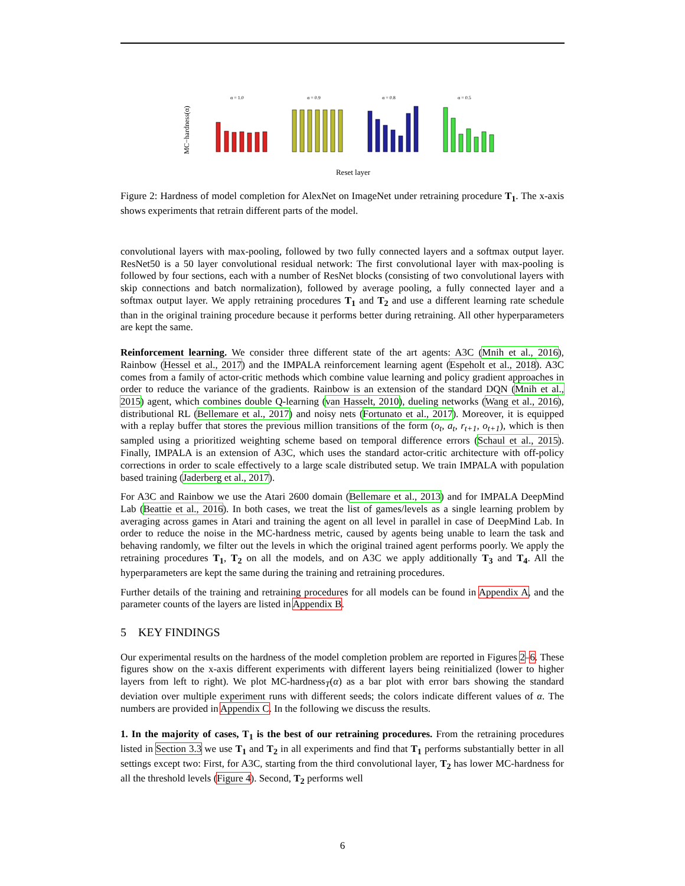MC−hardness(α)
α = 1.0
α = 0.9
α = 0.8
α = 0.5
Reset layer
Figure 2: Hardness of model completion for AlexNet on ImageNet under retraining procedure T<sub>1</sub>. The x-axis shows experiments that retrain different parts of the model.
convolutional layers with max-pooling, followed by two fully connected layers and a softmax output layer. ResNet50 is a 50 layer convolutional residual network: The first convolutional layer with max-pooling is followed by four sections, each with a number of ResNet blocks (consisting of two convolutional layers with skip connections and batch normalization), followed by average pooling, a fully connected layer and a softmax output layer. We apply retraining procedures T<sub>1</sub> and T<sub>2</sub> and use a different learning rate schedule than in the original training procedure because it performs better during retraining. All other hyperparameters are kept the same.
Reinforcement learning. We consider three different state of the art agents: A3C (Mnih et al., 2016), Rainbow (Hessel et al., 2017) and the IMPALA reinforcement learning agent (Espeholt et al., 2018). A3C comes from a family of actor-critic methods which combine value learning and policy gradient approaches in order to reduce the variance of the gradients. Rainbow is an extension of the standard DQN (Mnih et al., 2015) agent, which combines double Q-learning (van Hasselt, 2010), dueling networks (Wang et al., 2016), distributional RL (Bellemare et al., 2017) and noisy nets (Fortunato et al., 2017). Moreover, it is equipped with a replay buffer that stores the previous million transitions of the form (o<sub>t</sub>, a<sub>t</sub>, r<sub>t+1</sub>, o<sub>t+1</sub>), which is then sampled using a prioritized weighting scheme based on temporal difference errors (Schaul et al., 2015). Finally, IMPALA is an extension of A3C, which uses the standard actor-critic architecture with off-policy corrections in order to scale effectively to a large scale distributed setup. We train IMPALA with population based training (Jaderberg et al., 2017).
For A3C and Rainbow we use the Atari 2600 domain (Bellemare et al., 2013) and for IMPALA DeepMind Lab (Beattie et al., 2016). In both cases, we treat the list of games/levels as a single learning problem by averaging across games in Atari and training the agent on all level in parallel in case of DeepMind Lab. In order to reduce the noise in the MC-hardness metric, caused by agents being unable to learn the task and behaving randomly, we filter out the levels in which the original trained agent performs poorly. We apply the retraining procedures T<sub>1</sub>, T<sub>2</sub> on all the models, and on A3C we apply additionally T<sub>3</sub> and T<sub>4</sub>. All the hyperparameters are kept the same during the training and retraining procedures.
Further details of the training and retraining procedures for all models can be found in Appendix A, and the parameter counts of the layers are listed in Appendix B.
5 KEY FINDINGS
Our experimental results on the hardness of the model completion problem are reported in Figures 2–6. These figures show on the x-axis different experiments with different layers being reinitialized (lower to higher layers from left to right). We plot MC-hardness<sub>T</sub>(α) as a bar plot with error bars showing the standard deviation over multiple experiment runs with different seeds; the colors indicate different values of α. The numbers are provided in Appendix C. In the following we discuss the results.
1. In the majority of cases, T<sub>1</sub> is the best of our retraining procedures. From the retraining procedures listed in Section 3.3 we use T<sub>1</sub> and T<sub>2</sub> in all experiments and find that T<sub>1</sub> performs substantially better in all settings except two: First, for A3C, starting from the third convolutional layer, T<sub>2</sub> has lower MC-hardness for all the threshold levels (Figure 4). Second, T<sub>2</sub> performs well
6